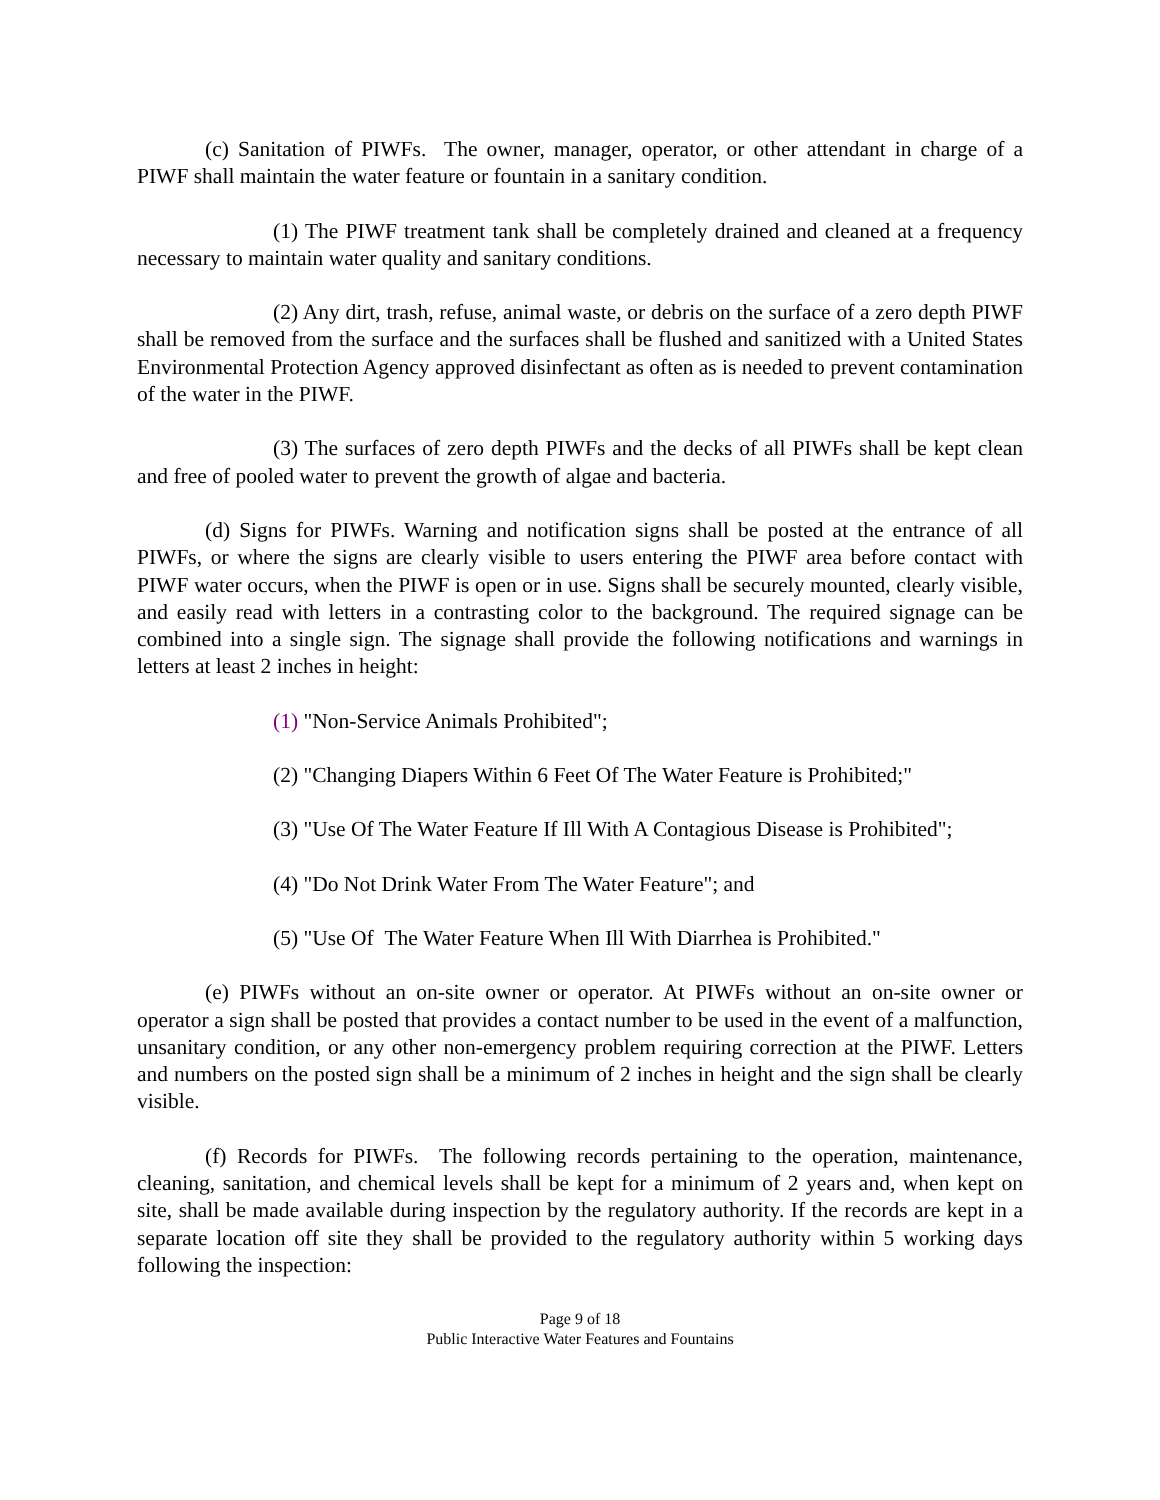(c) Sanitation of PIWFs. The owner, manager, operator, or other attendant in charge of a PIWF shall maintain the water feature or fountain in a sanitary condition.
(1) The PIWF treatment tank shall be completely drained and cleaned at a frequency necessary to maintain water quality and sanitary conditions.
(2) Any dirt, trash, refuse, animal waste, or debris on the surface of a zero depth PIWF shall be removed from the surface and the surfaces shall be flushed and sanitized with a United States Environmental Protection Agency approved disinfectant as often as is needed to prevent contamination of the water in the PIWF.
(3) The surfaces of zero depth PIWFs and the decks of all PIWFs shall be kept clean and free of pooled water to prevent the growth of algae and bacteria.
(d) Signs for PIWFs. Warning and notification signs shall be posted at the entrance of all PIWFs, or where the signs are clearly visible to users entering the PIWF area before contact with PIWF water occurs, when the PIWF is open or in use. Signs shall be securely mounted, clearly visible, and easily read with letters in a contrasting color to the background. The required signage can be combined into a single sign. The signage shall provide the following notifications and warnings in letters at least 2 inches in height:
(1) "Non-Service Animals Prohibited";
(2) "Changing Diapers Within 6 Feet Of The Water Feature is Prohibited;"
(3) "Use Of The Water Feature If Ill With A Contagious Disease is Prohibited";
(4) "Do Not Drink Water From The Water Feature"; and
(5) "Use Of The Water Feature When Ill With Diarrhea is Prohibited."
(e) PIWFs without an on-site owner or operator. At PIWFs without an on-site owner or operator a sign shall be posted that provides a contact number to be used in the event of a malfunction, unsanitary condition, or any other non-emergency problem requiring correction at the PIWF. Letters and numbers on the posted sign shall be a minimum of 2 inches in height and the sign shall be clearly visible.
(f) Records for PIWFs. The following records pertaining to the operation, maintenance, cleaning, sanitation, and chemical levels shall be kept for a minimum of 2 years and, when kept on site, shall be made available during inspection by the regulatory authority. If the records are kept in a separate location off site they shall be provided to the regulatory authority within 5 working days following the inspection:
Page 9 of 18
Public Interactive Water Features and Fountains